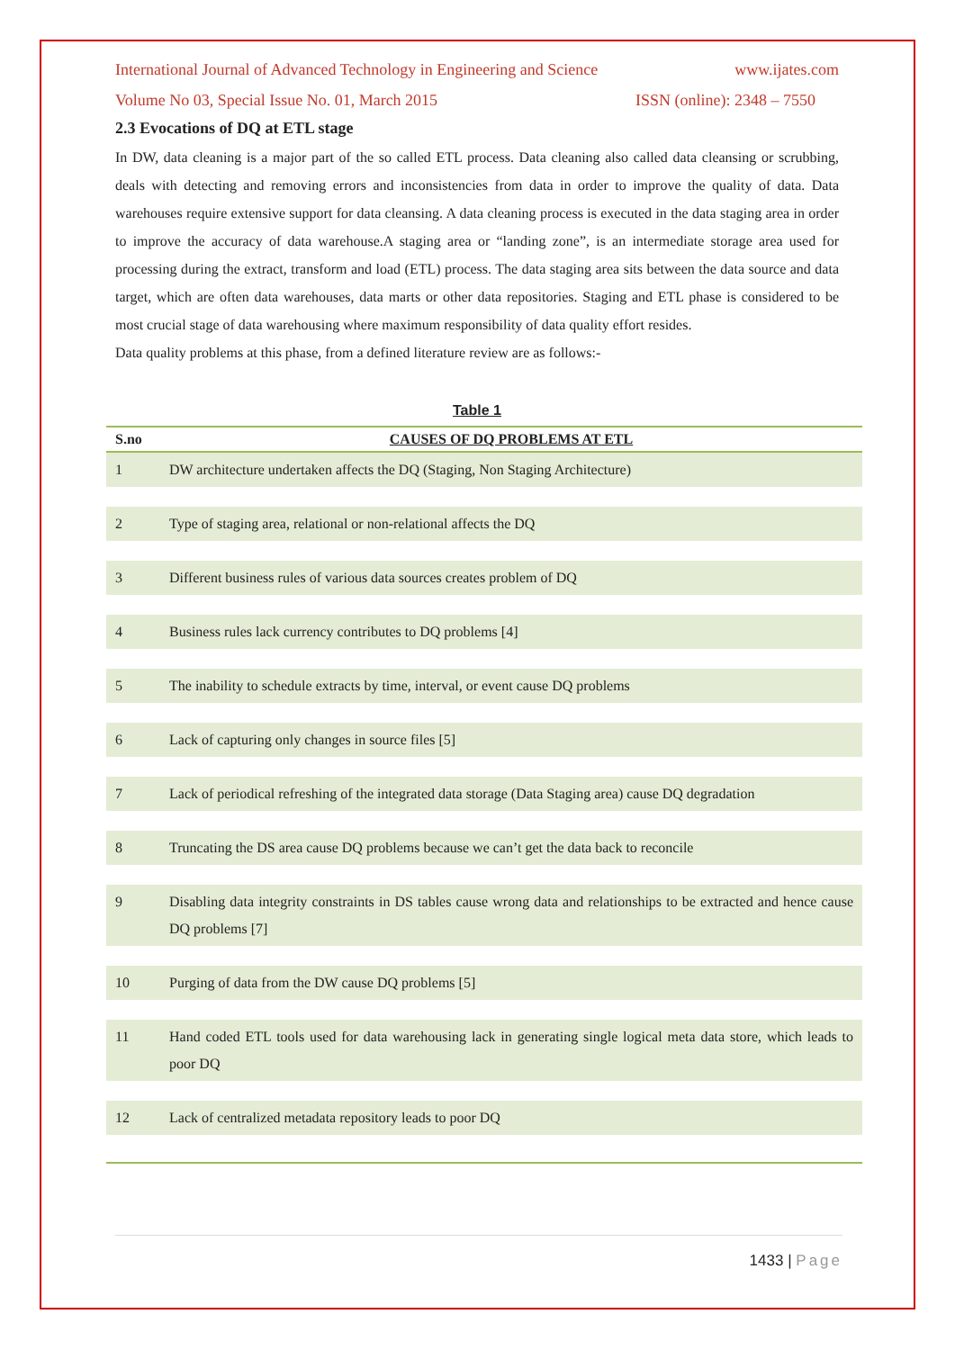International Journal of Advanced Technology in Engineering and Science www.ijates.com
Volume No 03, Special Issue No. 01, March 2015 ISSN (online): 2348 – 7550
2.3 Evocations of DQ at ETL stage
In DW, data cleaning is a major part of the so called ETL process. Data cleaning also called data cleansing or scrubbing, deals with detecting and removing errors and inconsistencies from data in order to improve the quality of data. Data warehouses require extensive support for data cleansing. A data cleaning process is executed in the data staging area in order to improve the accuracy of data warehouse.A staging area or “landing zone”, is an intermediate storage area used for processing during the extract, transform and load (ETL) process. The data staging area sits between the data source and data target, which are often data warehouses, data marts or other data repositories. Staging and ETL phase is considered to be most crucial stage of data warehousing where maximum responsibility of data quality effort resides.
Data quality problems at this phase, from a defined literature review are as follows:-
Table 1
| S.no | CAUSES OF DQ PROBLEMS AT ETL |
| --- | --- |
| 1 | DW architecture undertaken affects the DQ (Staging, Non Staging Architecture) |
| 2 | Type of staging area, relational or non-relational affects the DQ |
| 3 | Different business rules of various data sources creates problem of DQ |
| 4 | Business rules lack currency contributes to DQ problems [4] |
| 5 | The inability to schedule extracts by time, interval, or event cause DQ problems |
| 6 | Lack of capturing only changes in source files [5] |
| 7 | Lack of periodical refreshing of the integrated data storage (Data Staging area) cause DQ degradation |
| 8 | Truncating the DS area cause DQ problems because we can’t get the data back to reconcile |
| 9 | Disabling data integrity constraints in DS tables cause wrong data and relationships to be extracted and hence cause DQ problems [7] |
| 10 | Purging of data from the DW cause DQ problems [5] |
| 11 | Hand coded ETL tools used for data warehousing lack in generating single logical meta data store, which leads to poor DQ |
| 12 | Lack of centralized metadata repository leads to poor DQ |
1433 | Page